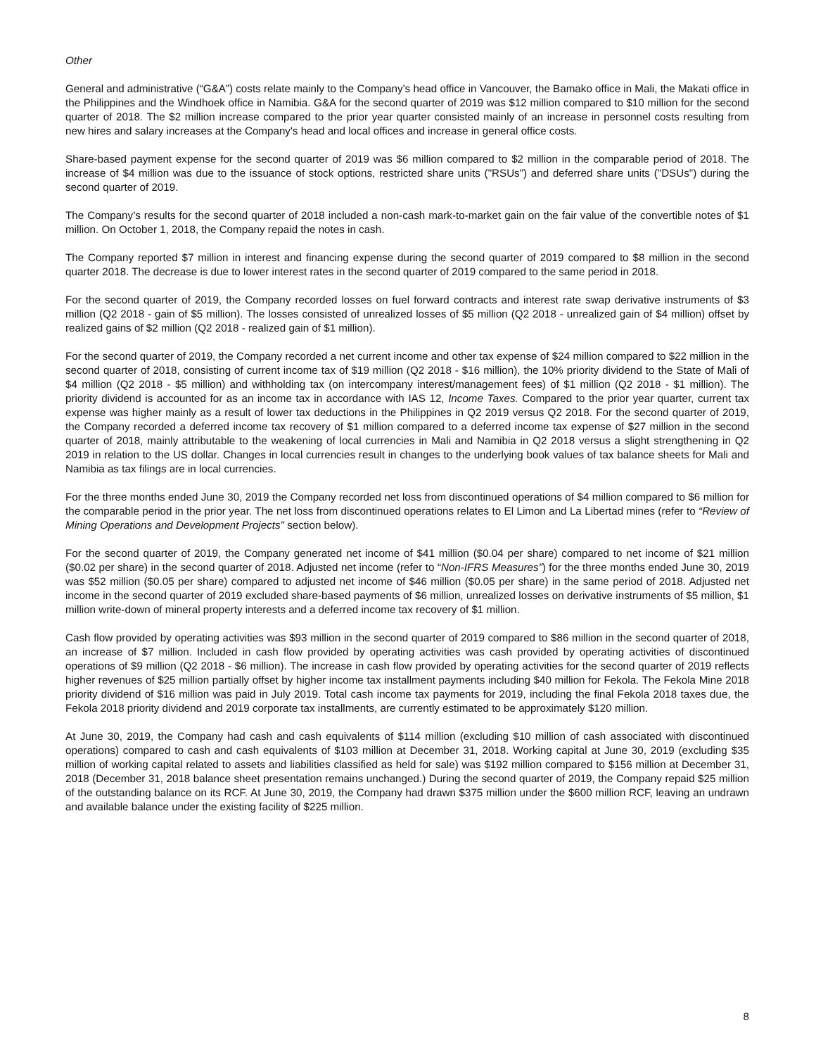Other
General and administrative (“G&A”) costs relate mainly to the Company’s head office in Vancouver, the Bamako office in Mali, the Makati office in the Philippines and the Windhoek office in Namibia. G&A for the second quarter of 2019 was $12 million compared to $10 million for the second quarter of 2018. The $2 million increase compared to the prior year quarter consisted mainly of an increase in personnel costs resulting from new hires and salary increases at the Company's head and local offices and increase in general office costs.
Share-based payment expense for the second quarter of 2019 was $6 million compared to $2 million in the comparable period of 2018. The increase of $4 million was due to the issuance of stock options, restricted share units ("RSUs") and deferred share units ("DSUs") during the second quarter of 2019.
The Company’s results for the second quarter of 2018 included a non-cash mark-to-market gain on the fair value of the convertible notes of $1 million. On October 1, 2018, the Company repaid the notes in cash.
The Company reported $7 million in interest and financing expense during the second quarter of 2019 compared to $8 million in the second quarter 2018. The decrease is due to lower interest rates in the second quarter of 2019 compared to the same period in 2018.
For the second quarter of 2019, the Company recorded losses on fuel forward contracts and interest rate swap derivative instruments of $3 million (Q2 2018 - gain of $5 million). The losses consisted of unrealized losses of $5 million (Q2 2018 - unrealized gain of $4 million) offset by realized gains of $2 million (Q2 2018 - realized gain of $1 million).
For the second quarter of 2019, the Company recorded a net current income and other tax expense of $24 million compared to $22 million in the second quarter of 2018, consisting of current income tax of $19 million (Q2 2018 - $16 million), the 10% priority dividend to the State of Mali of $4 million (Q2 2018 - $5 million) and withholding tax (on intercompany interest/management fees) of $1 million (Q2 2018 - $1 million). The priority dividend is accounted for as an income tax in accordance with IAS 12, Income Taxes. Compared to the prior year quarter, current tax expense was higher mainly as a result of lower tax deductions in the Philippines in Q2 2019 versus Q2 2018. For the second quarter of 2019, the Company recorded a deferred income tax recovery of $1 million compared to a deferred income tax expense of $27 million in the second quarter of 2018, mainly attributable to the weakening of local currencies in Mali and Namibia in Q2 2018 versus a slight strengthening in Q2 2019 in relation to the US dollar. Changes in local currencies result in changes to the underlying book values of tax balance sheets for Mali and Namibia as tax filings are in local currencies.
For the three months ended June 30, 2019 the Company recorded net loss from discontinued operations of $4 million compared to $6 million for the comparable period in the prior year. The net loss from discontinued operations relates to El Limon and La Libertad mines (refer to “Review of Mining Operations and Development Projects" section below).
For the second quarter of 2019, the Company generated net income of $41 million ($0.04 per share) compared to net income of $21 million ($0.02 per share) in the second quarter of 2018. Adjusted net income (refer to “Non-IFRS Measures”) for the three months ended June 30, 2019 was $52 million ($0.05 per share) compared to adjusted net income of $46 million ($0.05 per share) in the same period of 2018. Adjusted net income in the second quarter of 2019 excluded share-based payments of $6 million, unrealized losses on derivative instruments of $5 million, $1 million write-down of mineral property interests and a deferred income tax recovery of $1 million.
Cash flow provided by operating activities was $93 million in the second quarter of 2019 compared to $86 million in the second quarter of 2018, an increase of $7 million. Included in cash flow provided by operating activities was cash provided by operating activities of discontinued operations of $9 million (Q2 2018 - $6 million). The increase in cash flow provided by operating activities for the second quarter of 2019 reflects higher revenues of $25 million partially offset by higher income tax installment payments including $40 million for Fekola. The Fekola Mine 2018 priority dividend of $16 million was paid in July 2019. Total cash income tax payments for 2019, including the final Fekola 2018 taxes due, the Fekola 2018 priority dividend and 2019 corporate tax installments, are currently estimated to be approximately $120 million.
At June 30, 2019, the Company had cash and cash equivalents of $114 million (excluding $10 million of cash associated with discontinued operations) compared to cash and cash equivalents of $103 million at December 31, 2018. Working capital at June 30, 2019 (excluding $35 million of working capital related to assets and liabilities classified as held for sale) was $192 million compared to $156 million at December 31, 2018 (December 31, 2018 balance sheet presentation remains unchanged.) During the second quarter of 2019, the Company repaid $25 million of the outstanding balance on its RCF. At June 30, 2019, the Company had drawn $375 million under the $600 million RCF, leaving an undrawn and available balance under the existing facility of $225 million.
8